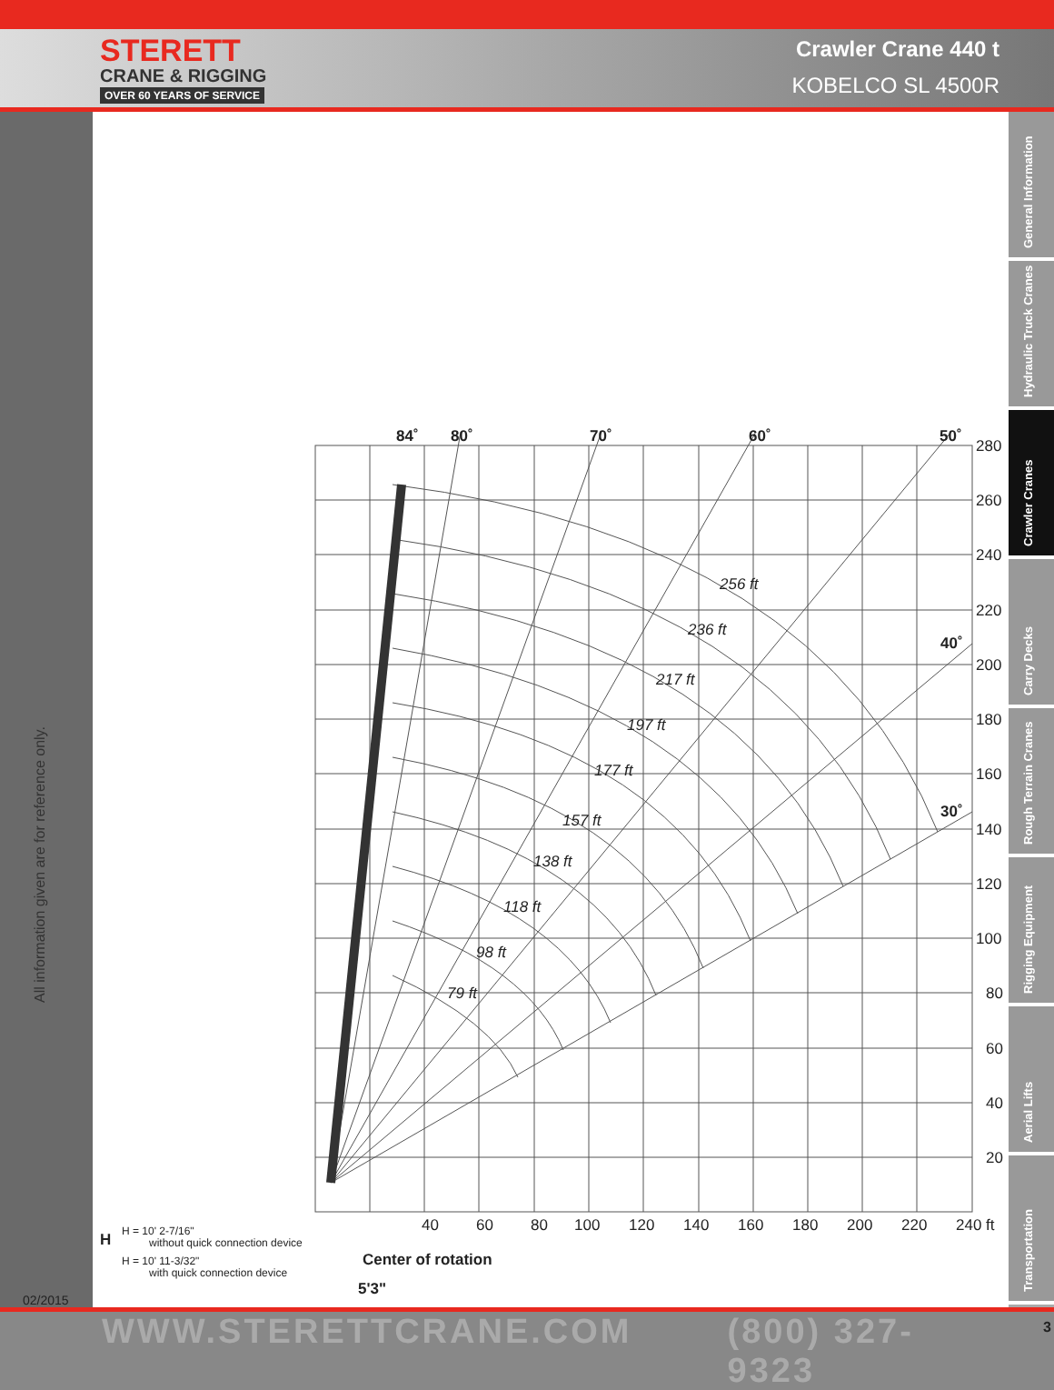STERETT
CRANE & RIGGING
OVER 60 YEARS OF SERVICE
Crawler Crane 440 t
KOBELCO SL 4500R
All information given are for reference only.
02/2015
84˚
80˚
70˚
60˚
50˚
40˚
30˚
280
260
240
220
200
180
160
140
120
100
80
60
40
20
40
60
80
100
120
140
160
180
200
220
240 ft
256 ft
236 ft
217 ft
197 ft
177 ft
157 ft
138 ft
118 ft
98 ft
79 ft
H = 10' 2-7/16"
without quick connection device
H = 10' 11-3/32"
with quick connection device
H
Center of rotation
5'3"
General Information
Hydraulic Truck Cranes
Crawler Cranes
Carry Decks
Rough Terrain Cranes
Rigging Equipment
Aerial Lifts
Transportation
WWW.STERETTCRANE.COM (800) 327-9323 3